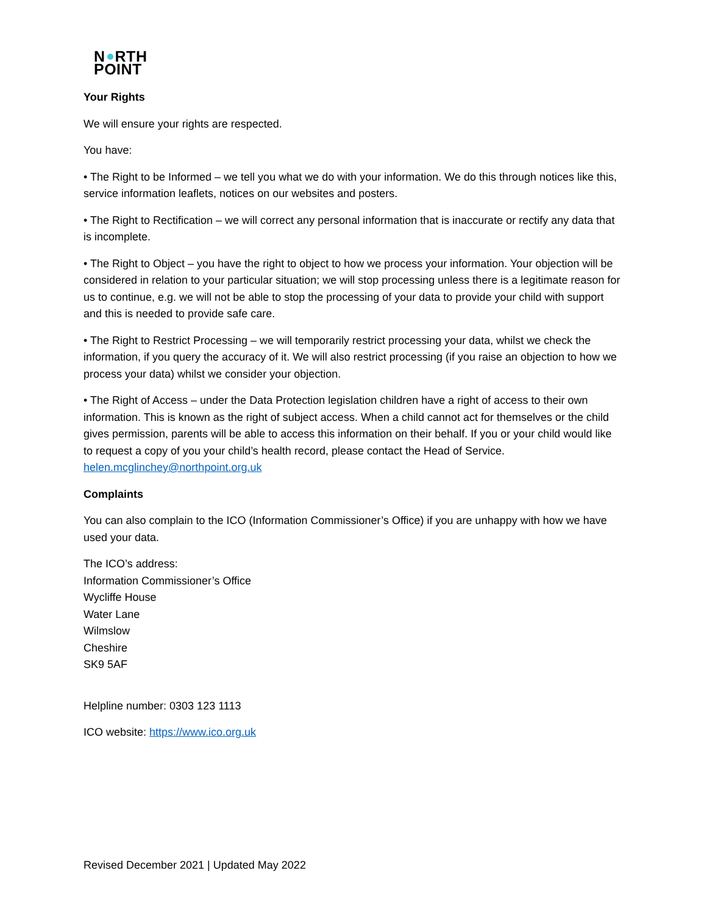N RTH
POINT
Your Rights
We will ensure your rights are respected.
You have:
• The Right to be Informed – we tell you what we do with your information. We do this through notices like this, service information leaflets, notices on our websites and posters.
• The Right to Rectification – we will correct any personal information that is inaccurate or rectify any data that is incomplete.
• The Right to Object – you have the right to object to how we process your information. Your objection will be considered in relation to your particular situation; we will stop processing unless there is a legitimate reason for us to continue, e.g. we will not be able to stop the processing of your data to provide your child with support and this is needed to provide safe care.
• The Right to Restrict Processing – we will temporarily restrict processing your data, whilst we check the information, if you query the accuracy of it. We will also restrict processing (if you raise an objection to how we process your data) whilst we consider your objection.
• The Right of Access – under the Data Protection legislation children have a right of access to their own information. This is known as the right of subject access. When a child cannot act for themselves or the child gives permission, parents will be able to access this information on their behalf. If you or your child would like to request a copy of you your child’s health record, please contact the Head of Service. helen.mcglinchey@northpoint.org.uk
Complaints
You can also complain to the ICO (Information Commissioner’s Office) if you are unhappy with how we have used your data.
The ICO’s address:
Information Commissioner’s Office
Wycliffe House
Water Lane
Wilmslow
Cheshire
SK9 5AF
Helpline number: 0303 123 1113
ICO website: https://www.ico.org.uk
Revised December 2021 | Updated May 2022